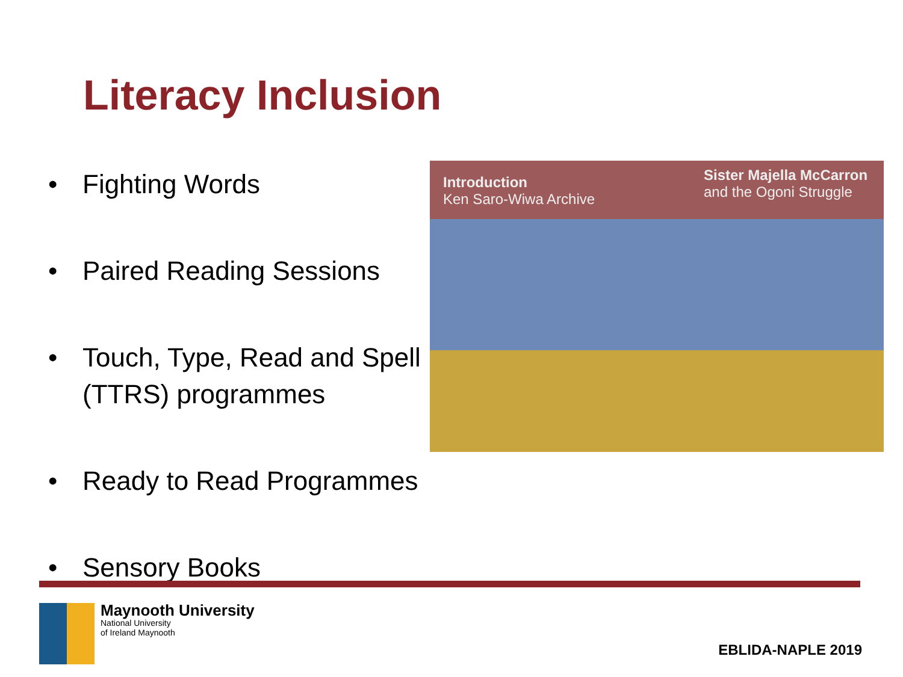Literacy Inclusion
• Fighting Words
• Paired Reading Sessions
• Touch, Type, Read and Spell (TTRS) programmes
• Ready to Read Programmes
• Sensory Books
Introduction
Ken Saro-Wiwa Archive
Sister Majella McCarron
and the Ogoni Struggle
Maynooth University
National University
of Ireland Maynooth
EBLIDA-NAPLE 2019